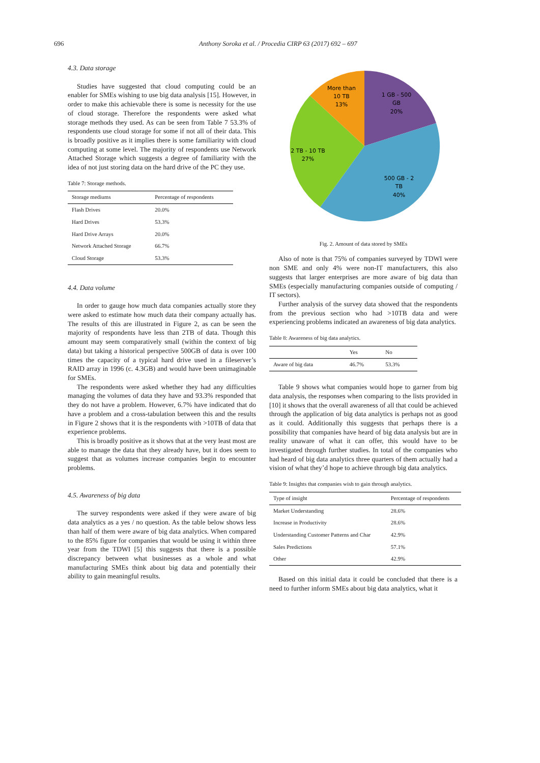696 Anthony Soroka et al. / Procedia CIRP 63 (2017) 692 – 697
4.3. Data storage
Studies have suggested that cloud computing could be an enabler for SMEs wishing to use big data analysis [15]. However, in order to make this achievable there is some is necessity for the use of cloud storage. Therefore the respondents were asked what storage methods they used. As can be seen from Table 7 53.3% of respondents use cloud storage for some if not all of their data. This is broadly positive as it implies there is some familiarity with cloud computing at some level. The majority of respondents use Network Attached Storage which suggests a degree of familiarity with the idea of not just storing data on the hard drive of the PC they use.
Table 7: Storage methods.
| Storage mediums | Percentage of respondents |
| --- | --- |
| Flash Drives | 20.0% |
| Hard Drives | 53.3% |
| Hard Drive Arrays | 20.0% |
| Network Attached Storage | 66.7% |
| Cloud Storage | 53.3% |
4.4. Data volume
In order to gauge how much data companies actually store they were asked to estimate how much data their company actually has. The results of this are illustrated in Figure 2, as can be seen the majority of respondents have less than 2TB of data. Though this amount may seem comparatively small (within the context of big data) but taking a historical perspective 500GB of data is over 100 times the capacity of a typical hard drive used in a fileserver’s RAID array in 1996 (c. 4.3GB) and would have been unimaginable for SMEs.
The respondents were asked whether they had any difficulties managing the volumes of data they have and 93.3% responded that they do not have a problem. However, 6.7% have indicated that do have a problem and a cross-tabulation between this and the results in Figure 2 shows that it is the respondents with >10TB of data that experience problems.
This is broadly positive as it shows that at the very least most are able to manage the data that they already have, but it does seem to suggest that as volumes increase companies begin to encounter problems.
4.5. Awareness of big data
The survey respondents were asked if they were aware of big data analytics as a yes / no question. As the table below shows less than half of them were aware of big data analytics. When compared to the 85% figure for companies that would be using it within three year from the TDWI [5] this suggests that there is a possible discrepancy between what businesses as a whole and what manufacturing SMEs think about big data and potentially their ability to gain meaningful results.
More than
10 TB
13%
1 GB - 500
GB
20%
2 TB - 10 TB
27%
500 GB - 2
TB
40%
Fig. 2. Amount of data stored by SMEs
Also of note is that 75% of companies surveyed by TDWI were non SME and only 4% were non-IT manufacturers, this also suggests that larger enterprises are more aware of big data than SMEs (especially manufacturing companies outside of computing / IT sectors).
Further analysis of the survey data showed that the respondents from the previous section who had >10TB data and were experiencing problems indicated an awareness of big data analytics.
Table 8: Awareness of big data analytics.
| | Yes | No |
| --- | --- | --- |
| Aware of big data | 46.7% | 53.3% |
Table 9 shows what companies would hope to garner from big data analysis, the responses when comparing to the lists provided in [10] it shows that the overall awareness of all that could be achieved through the application of big data analytics is perhaps not as good as it could. Additionally this suggests that perhaps there is a possibility that companies have heard of big data analysis but are in reality unaware of what it can offer, this would have to be investigated through further studies. In total of the companies who had heard of big data analytics three quarters of them actually had a vision of what they’d hope to achieve through big data analytics.
Table 9: Insights that companies wish to gain through analytics.
| Type of insight | Percentage of respondents |
| --- | --- |
| Market Understanding | 28.6% |
| Increase in Productivity | 28.6% |
| Understanding Customer Patterns and Char | 42.9% |
| Sales Predictions | 57.1% |
| Other | 42.9% |
Based on this initial data it could be concluded that there is a need to further inform SMEs about big data analytics, what it